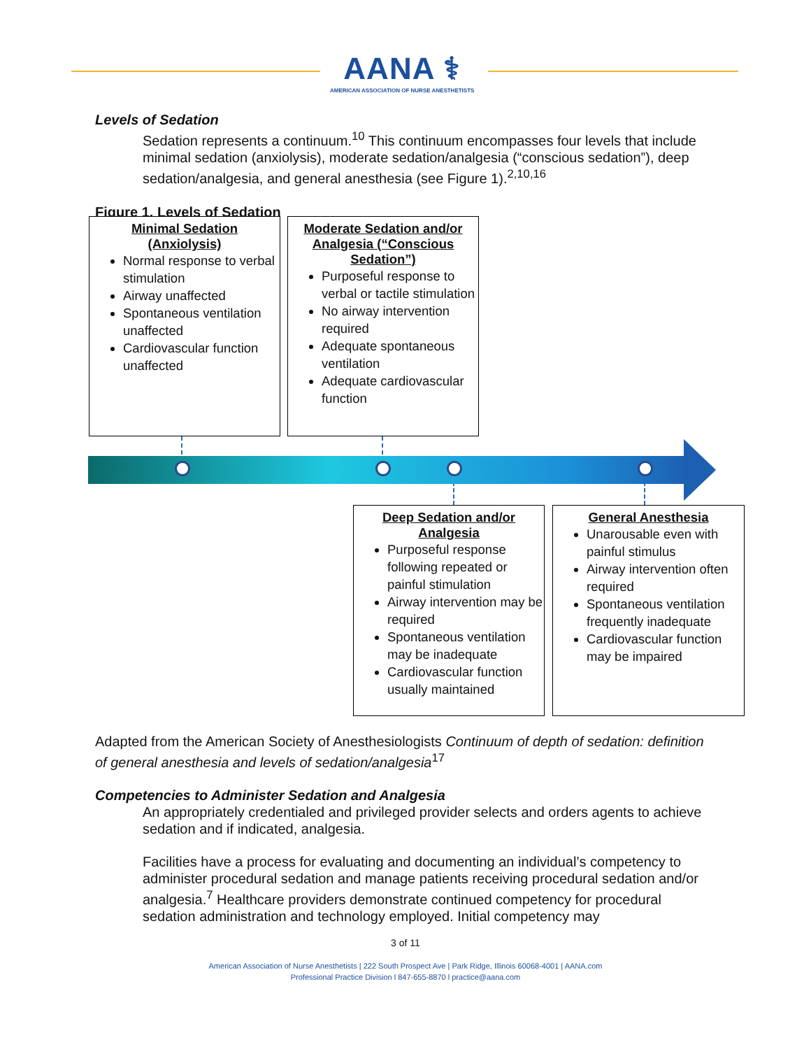AANA ⚕
AMERICAN ASSOCIATION OF NURSE ANESTHETISTS
Levels of Sedation
Sedation represents a continuum.<sup>10</sup> This continuum encompasses four levels that include minimal sedation (anxiolysis), moderate sedation/analgesia (“conscious sedation”), deep sedation/analgesia, and general anesthesia (see Figure 1).<sup>2,10,16</sup>
Figure 1. Levels of Sedation
Minimal Sedation
(Anxiolysis)
Normal response to verbal stimulation
Airway unaffected
Spontaneous ventilation unaffected
Cardiovascular function unaffected
Moderate Sedation and/or Analgesia (“Conscious Sedation”)
Purposeful response to verbal or tactile stimulation
No airway intervention required
Adequate spontaneous ventilation
Adequate cardiovascular function
Deep Sedation and/or Analgesia
Purposeful response following repeated or painful stimulation
Airway intervention may be required
Spontaneous ventilation may be inadequate
Cardiovascular function usually maintained
General Anesthesia
Unarousable even with painful stimulus
Airway intervention often required
Spontaneous ventilation frequently inadequate
Cardiovascular function may be impaired
Adapted from the American Society of Anesthesiologists Continuum of depth of sedation: definition of general anesthesia and levels of sedation/analgesia<sup>17</sup>
Competencies to Administer Sedation and Analgesia
An appropriately credentialed and privileged provider selects and orders agents to achieve sedation and if indicated, analgesia.
Facilities have a process for evaluating and documenting an individual’s competency to administer procedural sedation and manage patients receiving procedural sedation and/or analgesia.<sup>7</sup> Healthcare providers demonstrate continued competency for procedural sedation administration and technology employed. Initial competency may
3 of 11
American Association of Nurse Anesthetists | 222 South Prospect Ave | Park Ridge, Illinois 60068-4001 | AANA.com
Professional Practice Division l 847-655-8870 l practice@aana.com